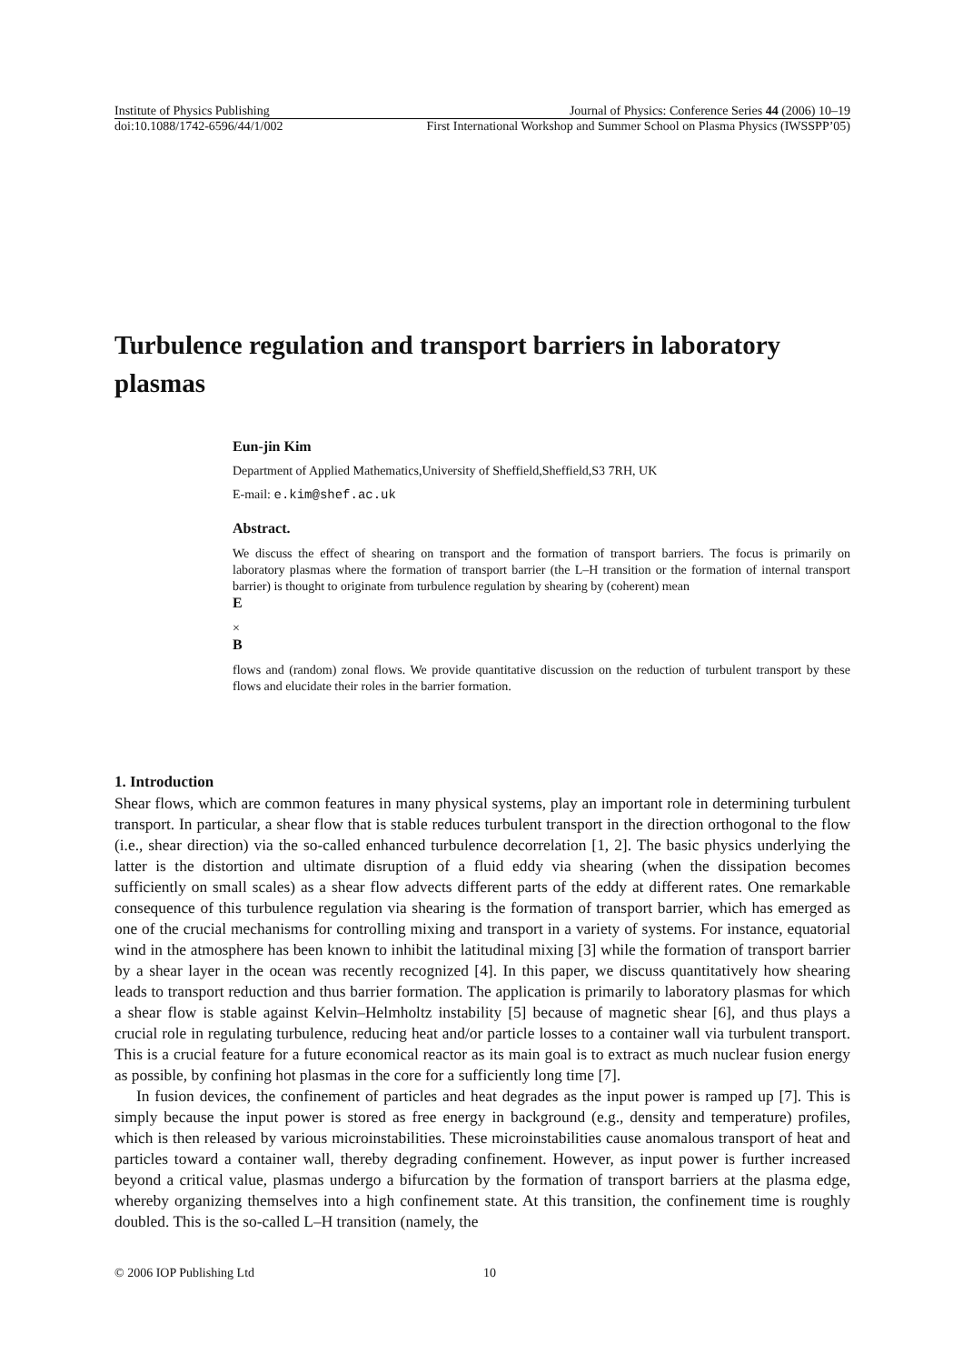Institute of Physics Publishing Journal of Physics: Conference Series 44 (2006) 10–19
doi:10.1088/1742-6596/44/1/002 First International Workshop and Summer School on Plasma Physics (IWSSPP’05)
Turbulence regulation and transport barriers in laboratory plasmas
Eun-jin Kim
Department of Applied Mathematics,University of Sheffield,Sheffield,S3 7RH, UK
E-mail: e.kim@shef.ac.uk
Abstract.
We discuss the effect of shearing on transport and the formation of transport barriers. The focus is primarily on laboratory plasmas where the formation of transport barrier (the L–H transition or the formation of internal transport barrier) is thought to originate from turbulence regulation by shearing by (coherent) mean
E
×
B
flows and (random) zonal flows. We provide quantitative discussion on the reduction of turbulent transport by these flows and elucidate their roles in the barrier formation.
1. Introduction
Shear flows, which are common features in many physical systems, play an important role in determining turbulent transport. In particular, a shear flow that is stable reduces turbulent transport in the direction orthogonal to the flow (i.e., shear direction) via the so-called enhanced turbulence decorrelation [1, 2]. The basic physics underlying the latter is the distortion and ultimate disruption of a fluid eddy via shearing (when the dissipation becomes sufficiently on small scales) as a shear flow advects different parts of the eddy at different rates. One remarkable consequence of this turbulence regulation via shearing is the formation of transport barrier, which has emerged as one of the crucial mechanisms for controlling mixing and transport in a variety of systems. For instance, equatorial wind in the atmosphere has been known to inhibit the latitudinal mixing [3] while the formation of transport barrier by a shear layer in the ocean was recently recognized [4]. In this paper, we discuss quantitatively how shearing leads to transport reduction and thus barrier formation. The application is primarily to laboratory plasmas for which a shear flow is stable against Kelvin–Helmholtz instability [5] because of magnetic shear [6], and thus plays a crucial role in regulating turbulence, reducing heat and/or particle losses to a container wall via turbulent transport. This is a crucial feature for a future economical reactor as its main goal is to extract as much nuclear fusion energy as possible, by confining hot plasmas in the core for a sufficiently long time [7].
In fusion devices, the confinement of particles and heat degrades as the input power is ramped up [7]. This is simply because the input power is stored as free energy in background (e.g., density and temperature) profiles, which is then released by various microinstabilities. These microinstabilities cause anomalous transport of heat and particles toward a container wall, thereby degrading confinement. However, as input power is further increased beyond a critical value, plasmas undergo a bifurcation by the formation of transport barriers at the plasma edge, whereby organizing themselves into a high confinement state. At this transition, the confinement time is roughly doubled. This is the so-called L–H transition (namely, the
© 2006 IOP Publishing Ltd 10